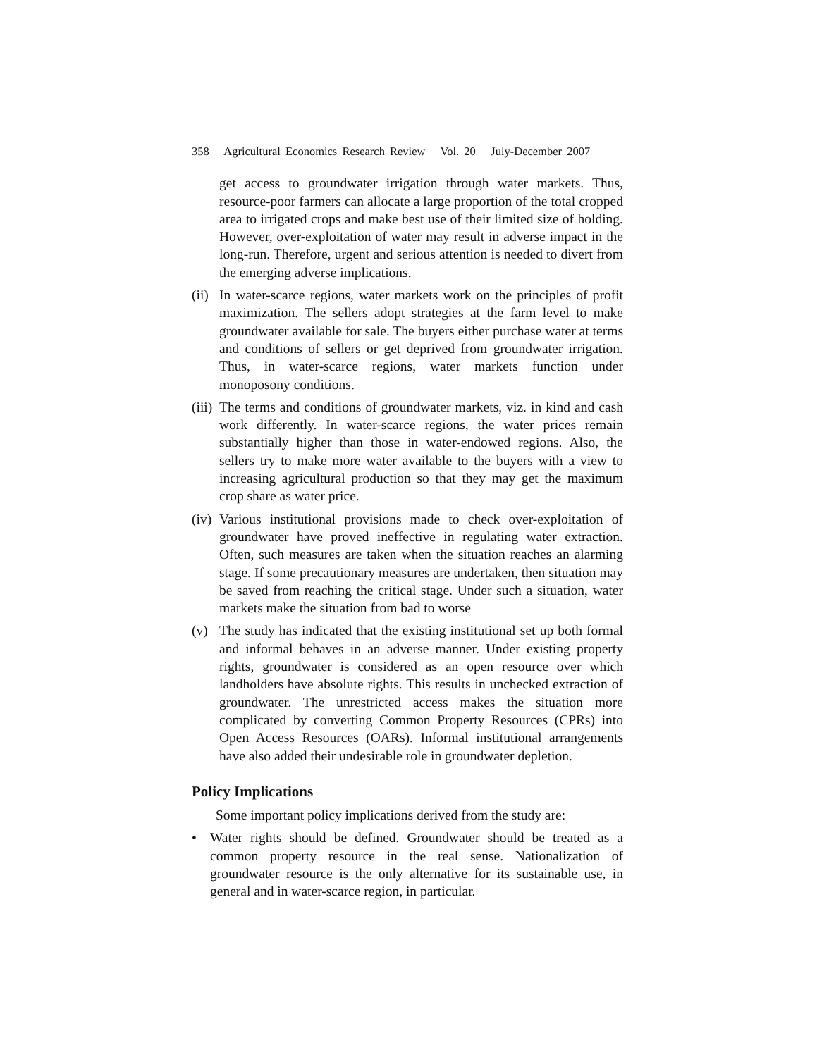358 Agricultural Economics Research Review Vol. 20 July-December 2007
get access to groundwater irrigation through water markets. Thus, resource-poor farmers can allocate a large proportion of the total cropped area to irrigated crops and make best use of their limited size of holding. However, over-exploitation of water may result in adverse impact in the long-run. Therefore, urgent and serious attention is needed to divert from the emerging adverse implications.
(ii)
In water-scarce regions, water markets work on the principles of profit maximization. The sellers adopt strategies at the farm level to make groundwater available for sale. The buyers either purchase water at terms and conditions of sellers or get deprived from groundwater irrigation. Thus, in water-scarce regions, water markets function under monoposony conditions.
(iii)
The terms and conditions of groundwater markets, viz. in kind and cash work differently. In water-scarce regions, the water prices remain substantially higher than those in water-endowed regions. Also, the sellers try to make more water available to the buyers with a view to increasing agricultural production so that they may get the maximum crop share as water price.
(iv)
Various institutional provisions made to check over-exploitation of groundwater have proved ineffective in regulating water extraction. Often, such measures are taken when the situation reaches an alarming stage. If some precautionary measures are undertaken, then situation may be saved from reaching the critical stage. Under such a situation, water markets make the situation from bad to worse
(v) The study has indicated that the existing institutional set up both formal and informal behaves in an adverse manner. Under existing property rights, groundwater is considered as an open resource over which landholders have absolute rights. This results in unchecked extraction of groundwater. The unrestricted access makes the situation more complicated by converting Common Property Resources (CPRs) into Open Access Resources (OARs). Informal institutional arrangements have also added their undesirable role in groundwater depletion.
Policy Implications
Some important policy implications derived from the study are:
• Water rights should be defined. Groundwater should be treated as a common property resource in the real sense. Nationalization of groundwater resource is the only alternative for its sustainable use, in general and in water-scarce region, in particular.